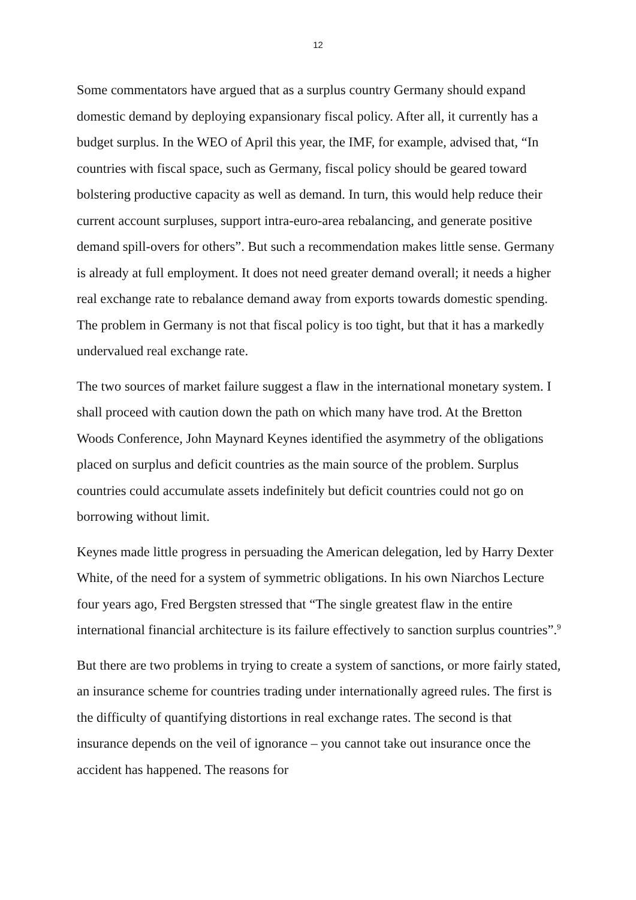12
Some commentators have argued that as a surplus country Germany should expand domestic demand by deploying expansionary fiscal policy. After all, it currently has a budget surplus. In the WEO of April this year, the IMF, for example, advised that, “In countries with fiscal space, such as Germany, fiscal policy should be geared toward bolstering productive capacity as well as demand. In turn, this would help reduce their current account surpluses, support intra-euro-area rebalancing, and generate positive demand spill-overs for others”. But such a recommendation makes little sense. Germany is already at full employment. It does not need greater demand overall; it needs a higher real exchange rate to rebalance demand away from exports towards domestic spending. The problem in Germany is not that fiscal policy is too tight, but that it has a markedly undervalued real exchange rate.
The two sources of market failure suggest a flaw in the international monetary system. I shall proceed with caution down the path on which many have trod. At the Bretton Woods Conference, John Maynard Keynes identified the asymmetry of the obligations placed on surplus and deficit countries as the main source of the problem. Surplus countries could accumulate assets indefinitely but deficit countries could not go on borrowing without limit.
Keynes made little progress in persuading the American delegation, led by Harry Dexter White, of the need for a system of symmetric obligations. In his own Niarchos Lecture four years ago, Fred Bergsten stressed that “The single greatest flaw in the entire international financial architecture is its failure effectively to sanction surplus countries”.<sup>9</sup>
But there are two problems in trying to create a system of sanctions, or more fairly stated, an insurance scheme for countries trading under internationally agreed rules. The first is the difficulty of quantifying distortions in real exchange rates. The second is that insurance depends on the veil of ignorance – you cannot take out insurance once the accident has happened. The reasons for